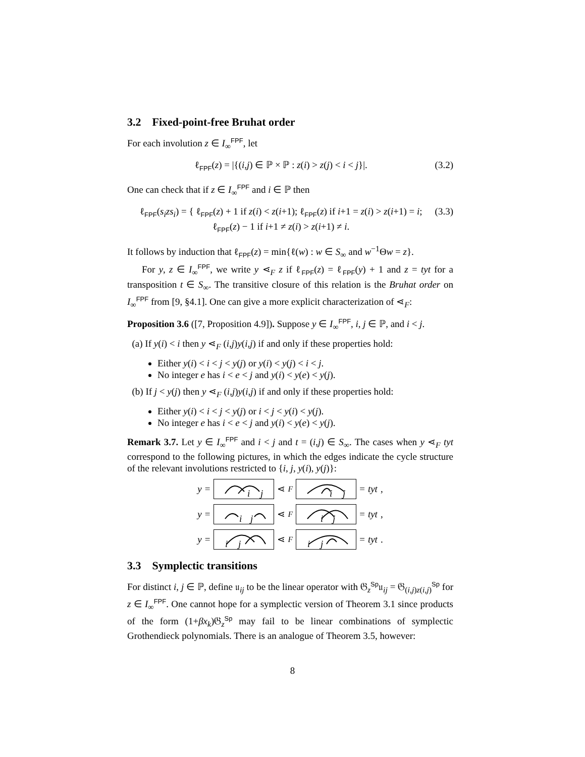3.2 Fixed-point-free Bruhat order
For each involution z ∈ I<sub>∞</sub><sup>FPF</sup>, let
ℓ<sub>FPF</sub>(z) = |{(i,j) ∈ ℙ × ℙ : z(i) > z(j) < i < j}|. (3.2)
One can check that if z ∈ I<sub>∞</sub><sup>FPF</sup> and i ∈ ℙ then
ℓ<sub>FPF</sub>(s<sub>i</sub>zs<sub>i</sub>) = { ℓ<sub>FPF</sub>(z) + 1 if z(i) < z(i+1); ℓ<sub>FPF</sub>(z) if i+1 = z(i) > z(i+1) = i; ℓ<sub>FPF</sub>(z) − 1 if i+1 ≠ z(i) > z(i+1) ≠ i. (3.3)
It follows by induction that ℓ<sub>FPF</sub>(z) = min{ℓ(w) : w ∈ S<sub>∞</sub> and w<sup>−1</sup>Θw = z}.
For y, z ∈ I<sub>∞</sub><sup>FPF</sup>, we write y ⋖<sub>F</sub> z if ℓ<sub>FPF</sub>(z) = ℓ<sub>FPF</sub>(y) + 1 and z = tyt for a transposition t ∈ S<sub>∞</sub>. The transitive closure of this relation is the Bruhat order on I<sub>∞</sub><sup>FPF</sup> from [9, §4.1]. One can give a more explicit characterization of ⋖<sub>F</sub>:
Proposition 3.6 ([7, Proposition 4.9]). Suppose y ∈ I<sub>∞</sub><sup>FPF</sup>, i, j ∈ ℙ, and i < j.
(a) If y(i) < i then y ⋖<sub>F</sub> (i,j)y(i,j) if and only if these properties hold:
Either y(i) < i < j < y(j) or y(i) < y(j) < i < j.
No integer e has i < e < j and y(i) < y(e) < y(j).
(b) If j < y(j) then y ⋖<sub>F</sub> (i,j)y(i,j) if and only if these properties hold:
Either y(i) < i < j < y(j) or i < j < y(i) < y(j).
No integer e has i < e < j and y(i) < y(e) < y(j).
Remark 3.7. Let y ∈ I<sub>∞</sub><sup>FPF</sup> and i < j and t = (i,j) ∈ S<sub>∞</sub>. The cases when y ⋖<sub>F</sub> tyt correspond to the following pictures, in which the edges indicate the cycle structure of the relevant involutions restricted to {i, j, y(i), y(j)}:
y =
i
j
⋖<sub>F</sub>
i
j
= tyt,
y =
i
j
⋖<sub>F</sub>
i
j
= tyt,
y =
i
j
⋖<sub>F</sub>
i
j
= tyt.
3.3 Symplectic transitions
For distinct i, j ∈ ℙ, define 𝔲<sub>ij</sub> to be the linear operator with 𝔊<sub>z</sub><sup>Sp</sup>𝔲<sub>ij</sub> = 𝔊<sub>(i,j)z(i,j)</sub><sup>Sp</sup> for z ∈ I<sub>∞</sub><sup>FPF</sup>. One cannot hope for a symplectic version of Theorem 3.1 since products of the form (1+βx<sub>k</sub>)𝔊<sub>z</sub><sup>Sp</sup> may fail to be linear combinations of symplectic Grothendieck polynomials. There is an analogue of Theorem 3.5, however:
8